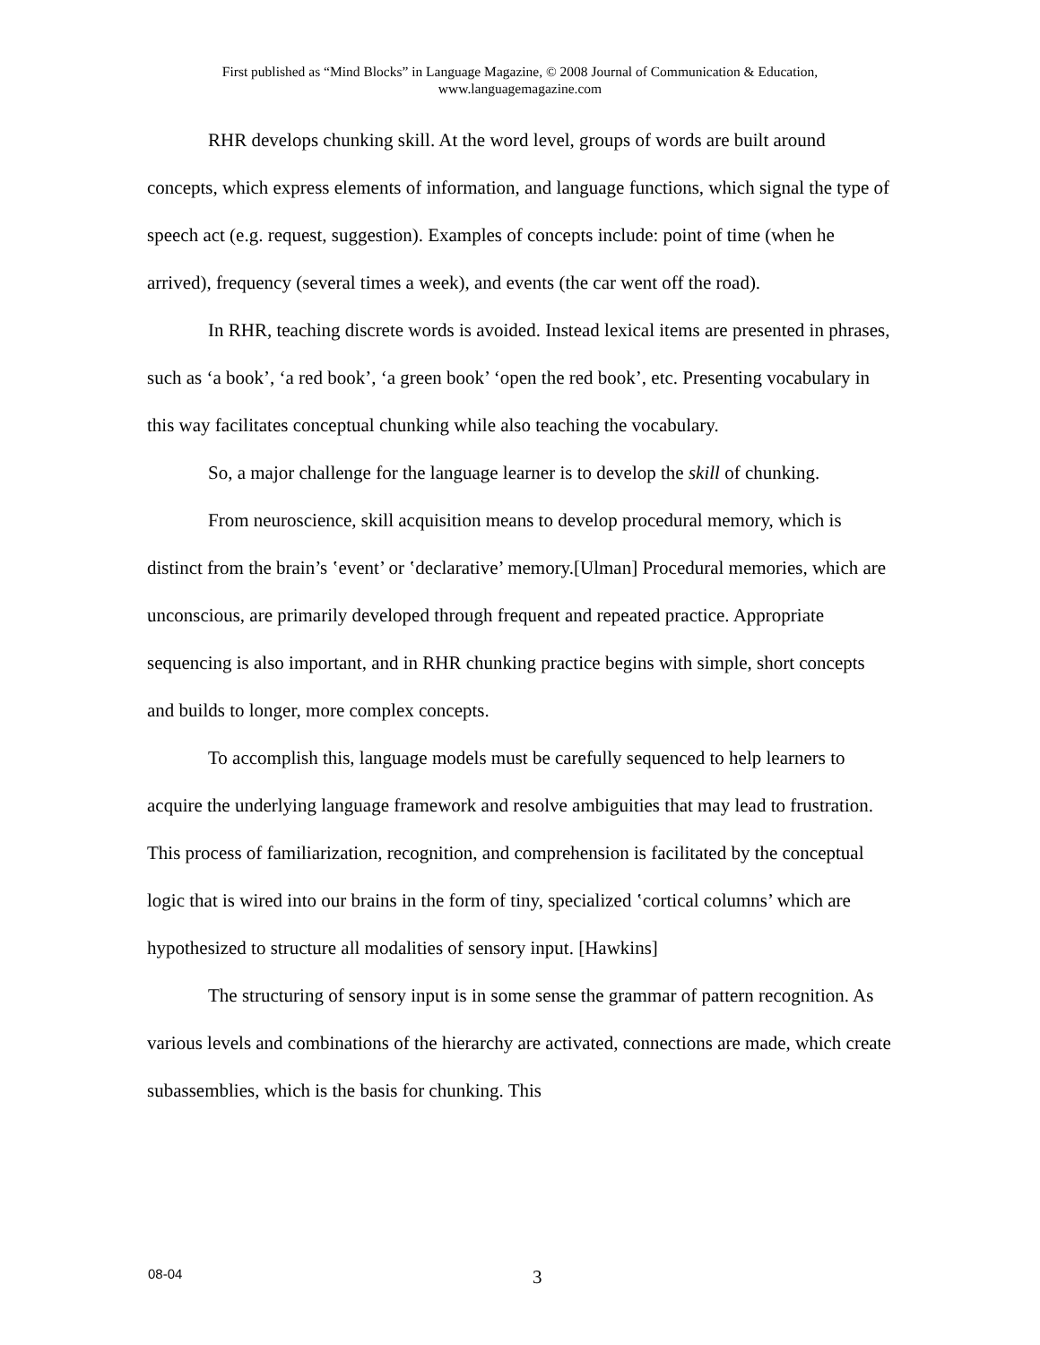First published as “Mind Blocks” in Language Magazine, © 2008 Journal of Communication & Education,
www.languagemagazine.com
RHR develops chunking skill. At the word level, groups of words are built around concepts, which express elements of information, and language functions, which signal the type of speech act (e.g. request, suggestion). Examples of concepts include: point of time (when he arrived), frequency (several times a week), and events (the car went off the road).
In RHR, teaching discrete words is avoided. Instead lexical items are presented in phrases, such as ‘a book’, ‘a red book’, ‘a green book’ ‘open the red book’, etc. Presenting vocabulary in this way facilitates conceptual chunking while also teaching the vocabulary.
So, a major challenge for the language learner is to develop the skill of chunking.
From neuroscience, skill acquisition means to develop procedural memory, which is distinct from the brain’s ‛event’ or ‛declarative’ memory.[Ulman] Procedural memories, which are unconscious, are primarily developed through frequent and repeated practice. Appropriate sequencing is also important, and in RHR chunking practice begins with simple, short concepts and builds to longer, more complex concepts.
To accomplish this, language models must be carefully sequenced to help learners to acquire the underlying language framework and resolve ambiguities that may lead to frustration. This process of familiarization, recognition, and comprehension is facilitated by the conceptual logic that is wired into our brains in the form of tiny, specialized ‛cortical columns’ which are hypothesized to structure all modalities of sensory input. [Hawkins]
The structuring of sensory input is in some sense the grammar of pattern recognition. As various levels and combinations of the hierarchy are activated, connections are made, which create subassemblies, which is the basis for chunking. This
08-04
3